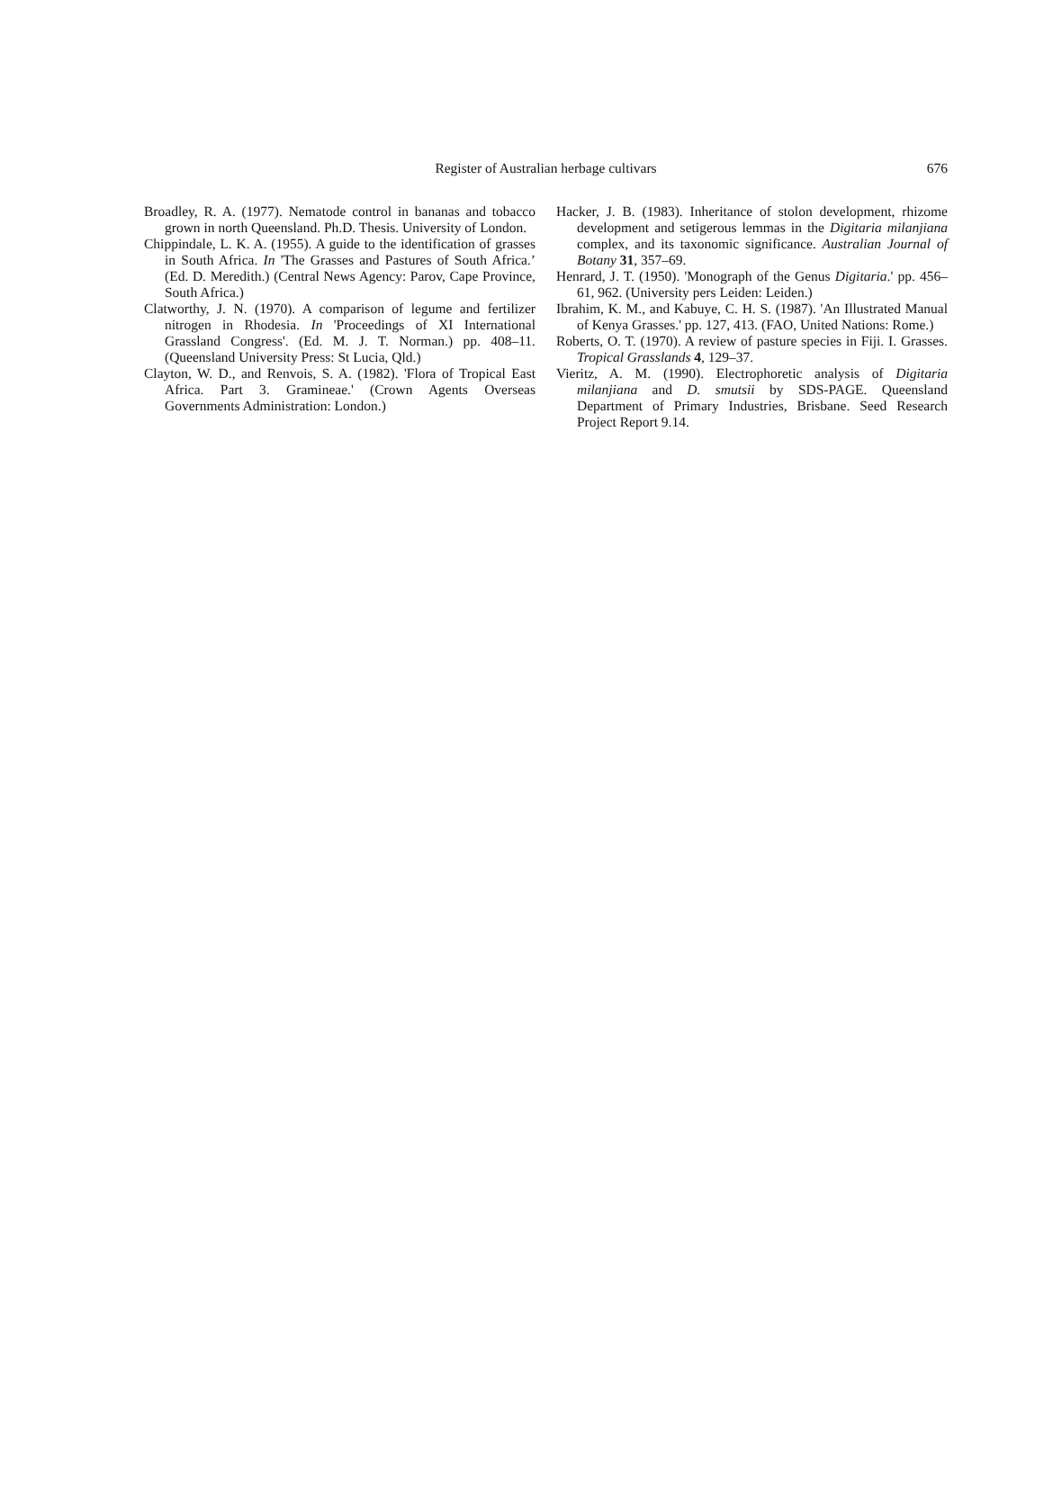Register of Australian herbage cultivars 676
Broadley, R. A. (1977). Nematode control in bananas and tobacco grown in north Queensland. Ph.D. Thesis. University of London.
Chippindale, L. K. A. (1955). A guide to the identification of grasses in South Africa. In 'The Grasses and Pastures of South Africa.’ (Ed. D. Meredith.) (Central News Agency: Parov, Cape Province, South Africa.)
Clatworthy, J. N. (1970). A comparison of legume and fertilizer nitrogen in Rhodesia. In 'Proceedings of XI International Grassland Congress'. (Ed. M. J. T. Norman.) pp. 408–11. (Queensland University Press: St Lucia, Qld.)
Clayton, W. D., and Renvois, S. A. (1982). 'Flora of Tropical East Africa. Part 3. Gramineae.' (Crown Agents Overseas Governments Administration: London.)
Hacker, J. B. (1983). Inheritance of stolon development, rhizome development and setigerous lemmas in the Digitaria milanjiana complex, and its taxonomic significance. Australian Journal of Botany 31, 357–69.
Henrard, J. T. (1950). 'Monograph of the Genus Digitaria.' pp. 456–61, 962. (University pers Leiden: Leiden.)
Ibrahim, K. M., and Kabuye, C. H. S. (1987). 'An Illustrated Manual of Kenya Grasses.' pp. 127, 413. (FAO, United Nations: Rome.)
Roberts, O. T. (1970). A review of pasture species in Fiji. I. Grasses. Tropical Grasslands 4, 129–37.
Vieritz, A. M. (1990). Electrophoretic analysis of Digitaria milanjiana and D. smutsii by SDS-PAGE. Queensland Department of Primary Industries, Brisbane. Seed Research Project Report 9.14.